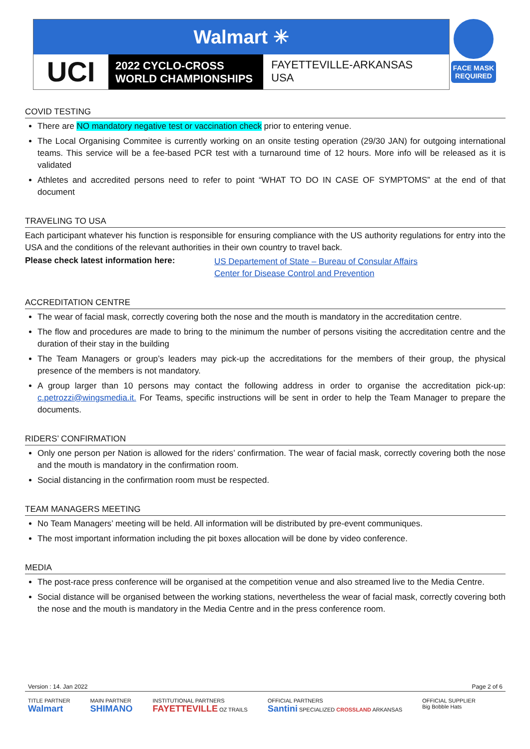Walmart ✳
UCI
2022 CYCLO-CROSS
WORLD CHAMPIONSHIPS
FAYETTEVILLE-ARKANSAS
USA
FACE MASK REQUIRED
COVID TESTING
There are NO mandatory negative test or vaccination check prior to entering venue.
The Local Organising Commitee is currently working on an onsite testing operation (29/30 JAN) for outgoing international teams. This service will be a fee-based PCR test with a turnaround time of 12 hours. More info will be released as it is validated
Athletes and accredited persons need to refer to point “WHAT TO DO IN CASE OF SYMPTOMS” at the end of that document
TRAVELING TO USA
Each participant whatever his function is responsible for ensuring compliance with the US authority regulations for entry into the USA and the conditions of the relevant authorities in their own country to travel back.
Please check latest information here:
US Departement of State – Bureau of Consular Affairs
Center for Disease Control and Prevention
ACCREDITATION CENTRE
The wear of facial mask, correctly covering both the nose and the mouth is mandatory in the accreditation centre.
The flow and procedures are made to bring to the minimum the number of persons visiting the accreditation centre and the duration of their stay in the building
The Team Managers or group’s leaders may pick-up the accreditations for the members of their group, the physical presence of the members is not mandatory.
A group larger than 10 persons may contact the following address in order to organise the accreditation pick-up: c.petrozzi@wingsmedia.it. For Teams, specific instructions will be sent in order to help the Team Manager to prepare the documents.
RIDERS’ CONFIRMATION
Only one person per Nation is allowed for the riders’ confirmation. The wear of facial mask, correctly covering both the nose and the mouth is mandatory in the confirmation room.
Social distancing in the confirmation room must be respected.
TEAM MANAGERS MEETING
No Team Managers’ meeting will be held. All information will be distributed by pre-event communiques.
The most important information including the pit boxes allocation will be done by video conference.
MEDIA
The post-race press conference will be organised at the competition venue and also streamed live to the Media Centre.
Social distance will be organised between the working stations, nevertheless the wear of facial mask, correctly covering both the nose and the mouth is mandatory in the Media Centre and in the press conference room.
Version : 14. Jan 2022 Page 2 of 6
TITLE PARTNER
Walmart MAIN PARTNER
SHIMANO INSTITUTIONAL PARTNERS
FAYETTEVILLE OZ TRAILS OFFICIAL PARTNERS
Santini SPECIALIZED CROSSLAND ARKANSAS OFFICIAL SUPPLIER
Big Bobble Hats